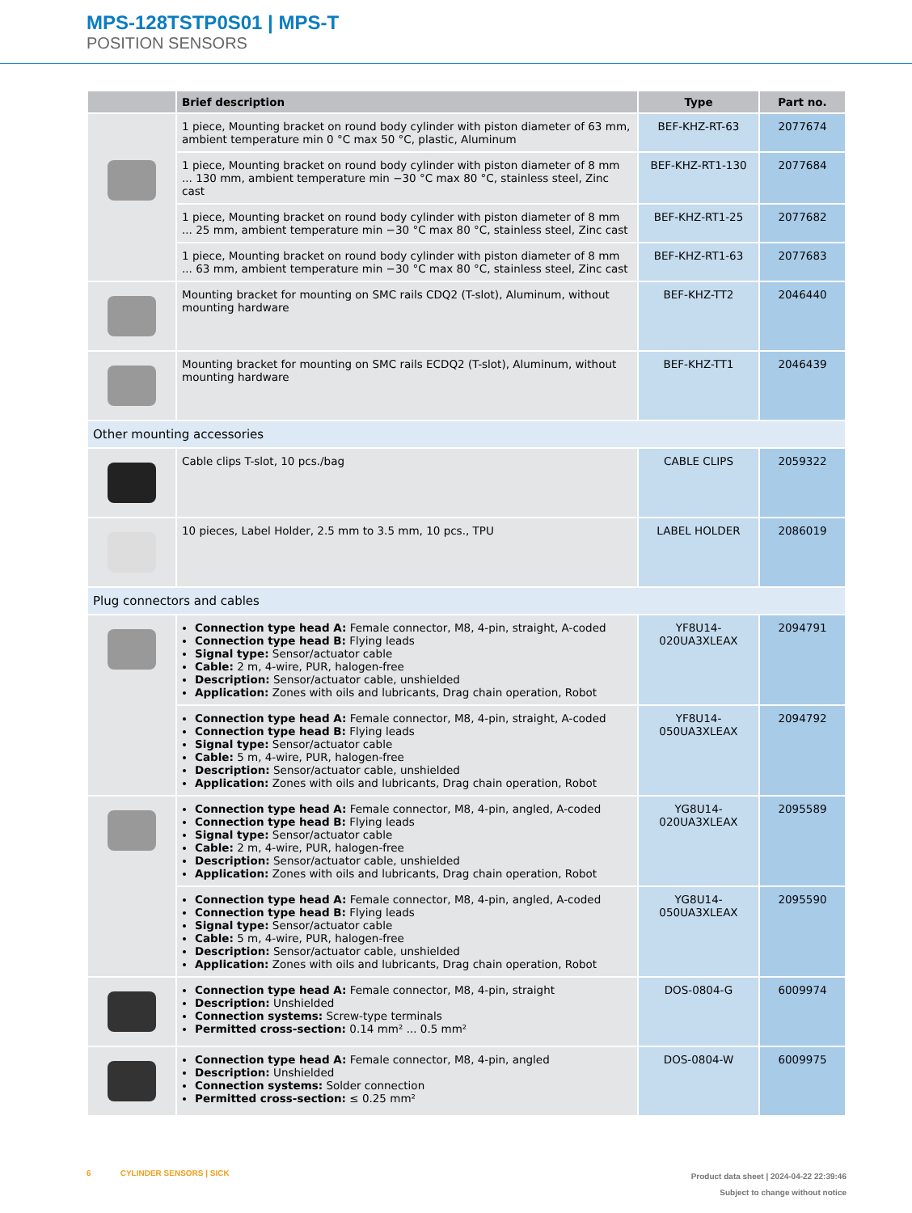MPS-128TSTP0S01 | MPS-T
POSITION SENSORS
| | Brief description | Type | Part no. |
| --- | --- | --- | --- |
| | 1 piece, Mounting bracket on round body cylinder with piston diameter of 63 mm, ambient temperature min 0 °C max 50 °C, plastic, Aluminum | BEF-KHZ-RT-63 | 2077674 |
| | 1 piece, Mounting bracket on round body cylinder with piston diameter of 8 mm ... 130 mm, ambient temperature min −30 °C max 80 °C, stainless steel, Zinc cast | BEF-KHZ-RT1-130 | 2077684 |
| | 1 piece, Mounting bracket on round body cylinder with piston diameter of 8 mm ... 25 mm, ambient temperature min −30 °C max 80 °C, stainless steel, Zinc cast | BEF-KHZ-RT1-25 | 2077682 |
| | 1 piece, Mounting bracket on round body cylinder with piston diameter of 8 mm ... 63 mm, ambient temperature min −30 °C max 80 °C, stainless steel, Zinc cast | BEF-KHZ-RT1-63 | 2077683 |
| | Mounting bracket for mounting on SMC rails CDQ2 (T-slot), Aluminum, without mounting hardware | BEF-KHZ-TT2 | 2046440 |
| | Mounting bracket for mounting on SMC rails ECDQ2 (T-slot), Aluminum, without mounting hardware | BEF-KHZ-TT1 | 2046439 |
| Other mounting accessories | | | |
| | Cable clips T-slot, 10 pcs./bag | CABLE CLIPS | 2059322 |
| | 10 pieces, Label Holder, 2.5 mm to 3.5 mm, 10 pcs., TPU | LABEL HOLDER | 2086019 |
| Plug connectors and cables | | | |
| | Connection type head A: Female connector, M8, 4-pin, straight, A-coded Connection type head B: Flying leads Signal type: Sensor/actuator cable Cable: 2 m, 4-wire, PUR, halogen-free Description: Sensor/actuator cable, unshielded Application: Zones with oils and lubricants, Drag chain operation, Robot | YF8U14- 020UA3XLEAX | 2094791 |
| | Connection type head A: Female connector, M8, 4-pin, straight, A-coded Connection type head B: Flying leads Signal type: Sensor/actuator cable Cable: 5 m, 4-wire, PUR, halogen-free Description: Sensor/actuator cable, unshielded Application: Zones with oils and lubricants, Drag chain operation, Robot | YF8U14- 050UA3XLEAX | 2094792 |
| | Connection type head A: Female connector, M8, 4-pin, angled, A-coded Connection type head B: Flying leads Signal type: Sensor/actuator cable Cable: 2 m, 4-wire, PUR, halogen-free Description: Sensor/actuator cable, unshielded Application: Zones with oils and lubricants, Drag chain operation, Robot | YG8U14- 020UA3XLEAX | 2095589 |
| | Connection type head A: Female connector, M8, 4-pin, angled, A-coded Connection type head B: Flying leads Signal type: Sensor/actuator cable Cable: 5 m, 4-wire, PUR, halogen-free Description: Sensor/actuator cable, unshielded Application: Zones with oils and lubricants, Drag chain operation, Robot | YG8U14- 050UA3XLEAX | 2095590 |
| | Connection type head A: Female connector, M8, 4-pin, straight Description: Unshielded Connection systems: Screw-type terminals Permitted cross-section: 0.14 mm² ... 0.5 mm² | DOS-0804-G | 6009974 |
| | Connection type head A: Female connector, M8, 4-pin, angled Description: Unshielded Connection systems: Solder connection Permitted cross-section: ≤ 0.25 mm² | DOS-0804-W | 6009975 |
6 CYLINDER SENSORS | SICK
Product data sheet | 2024-04-22 22:39:46
Subject to change without notice